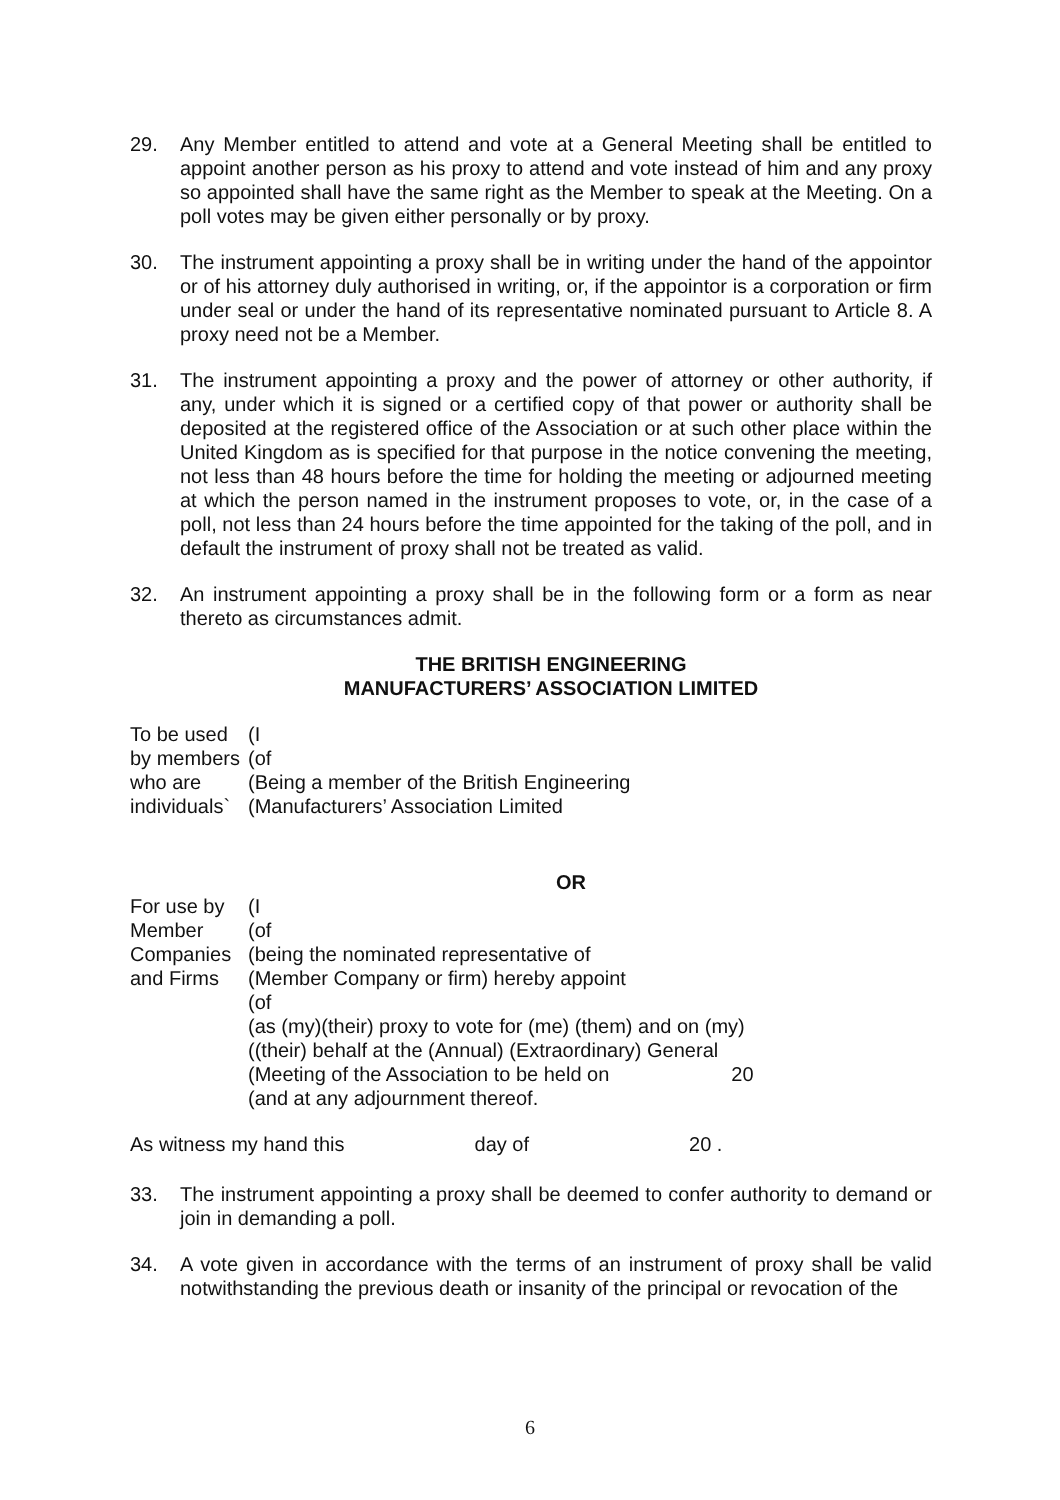29. Any Member entitled to attend and vote at a General Meeting shall be entitled to appoint another person as his proxy to attend and vote instead of him and any proxy so appointed shall have the same right as the Member to speak at the Meeting. On a poll votes may be given either personally or by proxy.
30. The instrument appointing a proxy shall be in writing under the hand of the appointor or of his attorney duly authorised in writing, or, if the appointor is a corporation or firm under seal or under the hand of its representative nominated pursuant to Article 8. A proxy need not be a Member.
31. The instrument appointing a proxy and the power of attorney or other authority, if any, under which it is signed or a certified copy of that power or authority shall be deposited at the registered office of the Association or at such other place within the United Kingdom as is specified for that purpose in the notice convening the meeting, not less than 48 hours before the time for holding the meeting or adjourned meeting at which the person named in the instrument proposes to vote, or, in the case of a poll, not less than 24 hours before the time appointed for the taking of the poll, and in default the instrument of proxy shall not be treated as valid.
32. An instrument appointing a proxy shall be in the following form or a form as near thereto as circumstances admit.
THE BRITISH ENGINEERING
MANUFACTURERS’ ASSOCIATION LIMITED
| To be used | (I |
| by members | (of |
| who are | (Being a member of the British Engineering |
| individuals` | (Manufacturers’ Association Limited |
OR
| For use by | (I |
| Member | (of |
| Companies | (being the nominated representative of |
| and Firms | (Member Company or firm) hereby appoint |
| | (of |
| | (as (my)(their) proxy to vote for (me) (them) and on (my) |
| | ((their) behalf at the (Annual) (Extraordinary) General |
| | (Meeting of the Association to be held on 20 |
| | (and at any adjournment thereof. |
As witness my hand this day of 20 .
33. The instrument appointing a proxy shall be deemed to confer authority to demand or join in demanding a poll.
34. A vote given in accordance with the terms of an instrument of proxy shall be valid notwithstanding the previous death or insanity of the principal or revocation of the
6